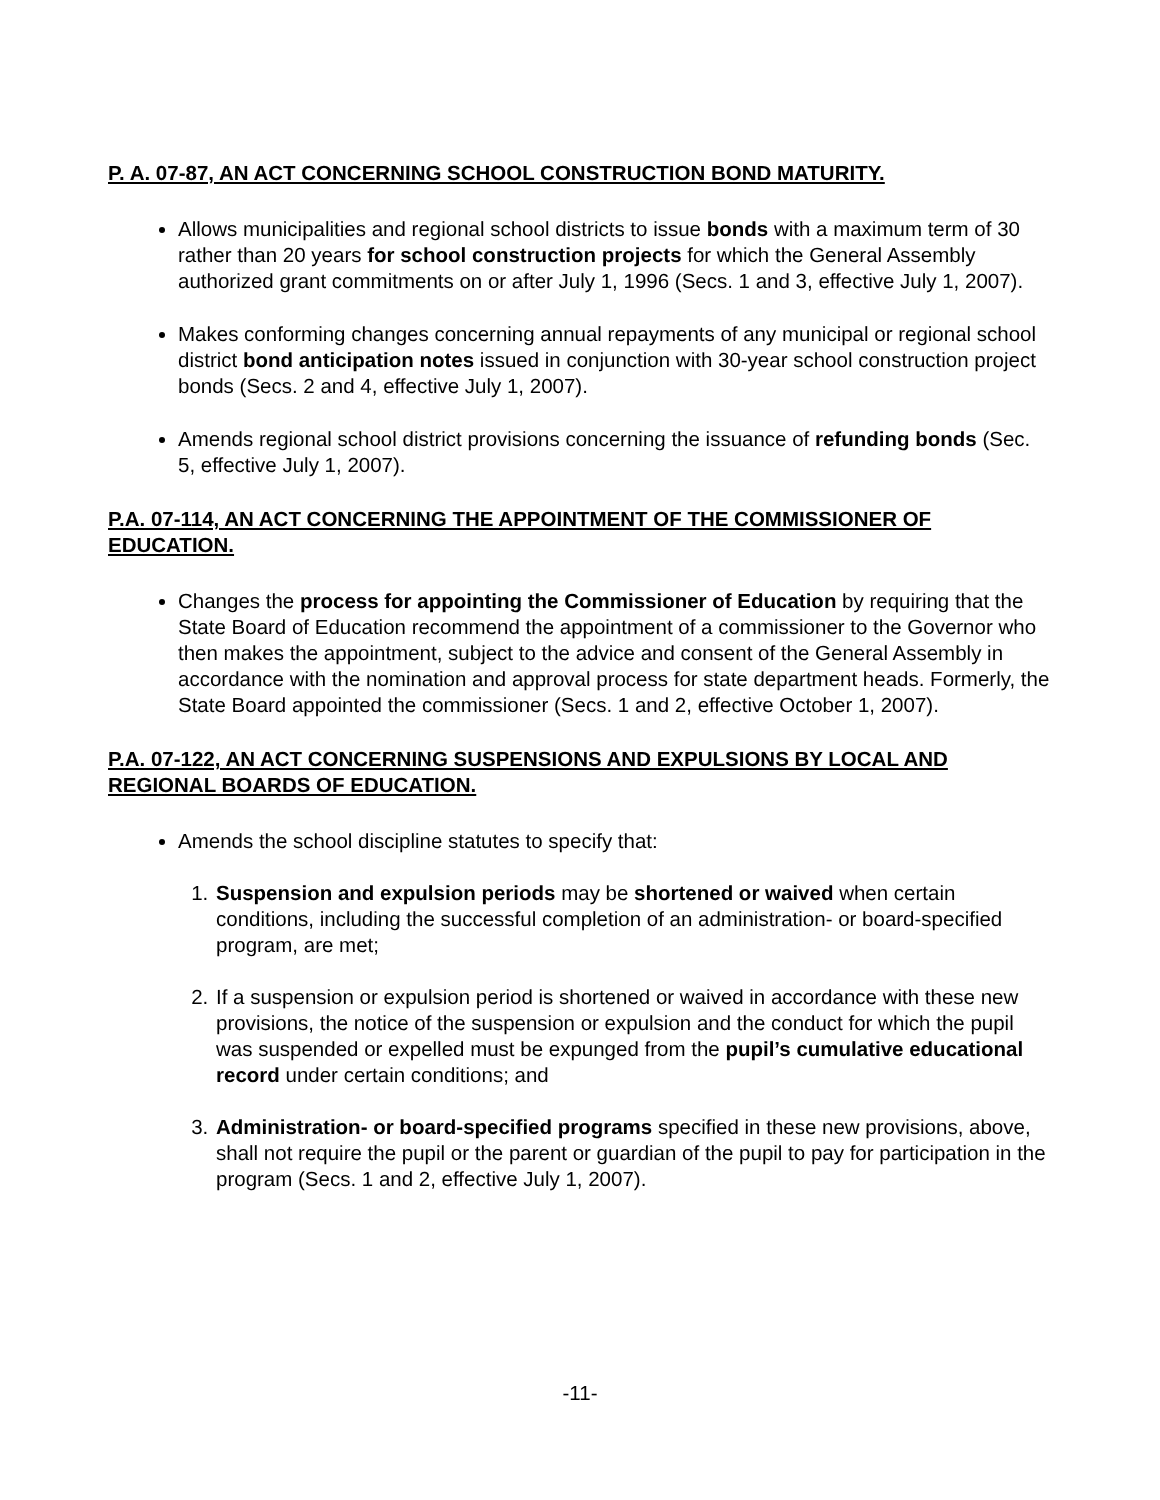P. A. 07-87, AN ACT CONCERNING SCHOOL CONSTRUCTION BOND MATURITY.
Allows municipalities and regional school districts to issue bonds with a maximum term of 30 rather than 20 years for school construction projects for which the General Assembly authorized grant commitments on or after July 1, 1996 (Secs. 1 and 3, effective July 1, 2007).
Makes conforming changes concerning annual repayments of any municipal or regional school district bond anticipation notes issued in conjunction with 30-year school construction project bonds (Secs. 2 and 4, effective July 1, 2007).
Amends regional school district provisions concerning the issuance of refunding bonds (Sec. 5, effective July 1, 2007).
P.A. 07-114, AN ACT CONCERNING THE APPOINTMENT OF THE COMMISSIONER OF EDUCATION.
Changes the process for appointing the Commissioner of Education by requiring that the State Board of Education recommend the appointment of a commissioner to the Governor who then makes the appointment, subject to the advice and consent of the General Assembly in accordance with the nomination and approval process for state department heads. Formerly, the State Board appointed the commissioner (Secs. 1 and 2, effective October 1, 2007).
P.A. 07-122, AN ACT CONCERNING SUSPENSIONS AND EXPULSIONS BY LOCAL AND REGIONAL BOARDS OF EDUCATION.
Amends the school discipline statutes to specify that:
1. Suspension and expulsion periods may be shortened or waived when certain conditions, including the successful completion of an administration- or board-specified program, are met;
2. If a suspension or expulsion period is shortened or waived in accordance with these new provisions, the notice of the suspension or expulsion and the conduct for which the pupil was suspended or expelled must be expunged from the pupil’s cumulative educational record under certain conditions; and
3. Administration- or board-specified programs specified in these new provisions, above, shall not require the pupil or the parent or guardian of the pupil to pay for participation in the program (Secs. 1 and 2, effective July 1, 2007).
-11-